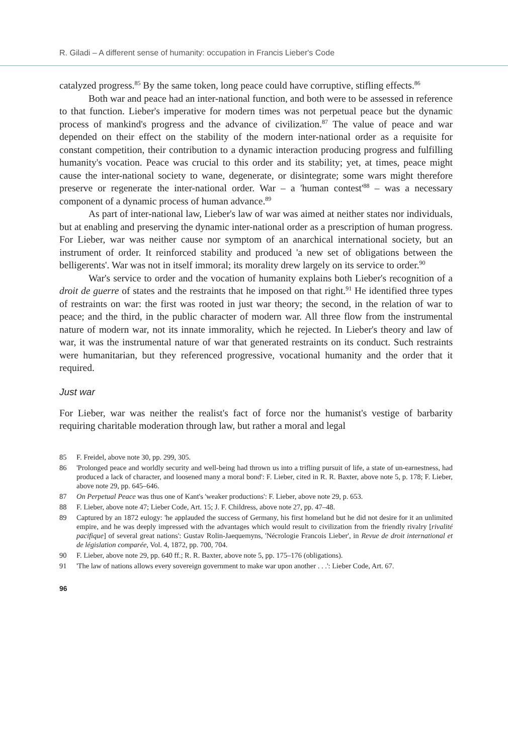R. Giladi – A different sense of humanity: occupation in Francis Lieber's Code
catalyzed progress.<sup>85</sup> By the same token, long peace could have corruptive, stifling effects.<sup>86</sup>
Both war and peace had an inter-national function, and both were to be assessed in reference to that function. Lieber's imperative for modern times was not perpetual peace but the dynamic process of mankind's progress and the advance of civilization.<sup>87</sup> The value of peace and war depended on their effect on the stability of the modern inter-national order as a requisite for constant competition, their contribution to a dynamic interaction producing progress and fulfilling humanity's vocation. Peace was crucial to this order and its stability; yet, at times, peace might cause the inter-national society to wane, degenerate, or disintegrate; some wars might therefore preserve or regenerate the inter-national order. War – a 'human contest'<sup>88</sup> – was a necessary component of a dynamic process of human advance.<sup>89</sup>
As part of inter-national law, Lieber's law of war was aimed at neither states nor individuals, but at enabling and preserving the dynamic inter-national order as a prescription of human progress. For Lieber, war was neither cause nor symptom of an anarchical international society, but an instrument of order. It reinforced stability and produced 'a new set of obligations between the belligerents'. War was not in itself immoral; its morality drew largely on its service to order.<sup>90</sup>
War's service to order and the vocation of humanity explains both Lieber's recognition of a droit de guerre of states and the restraints that he imposed on that right.<sup>91</sup> He identified three types of restraints on war: the first was rooted in just war theory; the second, in the relation of war to peace; and the third, in the public character of modern war. All three flow from the instrumental nature of modern war, not its innate immorality, which he rejected. In Lieber's theory and law of war, it was the instrumental nature of war that generated restraints on its conduct. Such restraints were humanitarian, but they referenced progressive, vocational humanity and the order that it required.
Just war
For Lieber, war was neither the realist's fact of force nor the humanist's vestige of barbarity requiring charitable moderation through law, but rather a moral and legal
85 F. Freidel, above note 30, pp. 299, 305.
86 'Prolonged peace and worldly security and well-being had thrown us into a trifling pursuit of life, a state of un-earnestness, had produced a lack of character, and loosened many a moral bond': F. Lieber, cited in R. R. Baxter, above note 5, p. 178; F. Lieber, above note 29, pp. 645–646.
87 On Perpetual Peace was thus one of Kant's 'weaker productions': F. Lieber, above note 29, p. 653.
88 F. Lieber, above note 47; Lieber Code, Art. 15; J. F. Childress, above note 27, pp. 47–48.
89 Captured by an 1872 eulogy: 'he applauded the success of Germany, his first homeland but he did not desire for it an unlimited empire, and he was deeply impressed with the advantages which would result to civilization from the friendly rivalry [rivalité pacifique] of several great nations': Gustav Rolin-Jaequemyns, 'Nécrologie Francois Lieber', in Revue de droit international et de législation comparée, Vol. 4, 1872, pp. 700, 704.
90 F. Lieber, above note 29, pp. 640 ff.; R. R. Baxter, above note 5, pp. 175–176 (obligations).
91 'The law of nations allows every sovereign government to make war upon another . . .': Lieber Code, Art. 67.
96